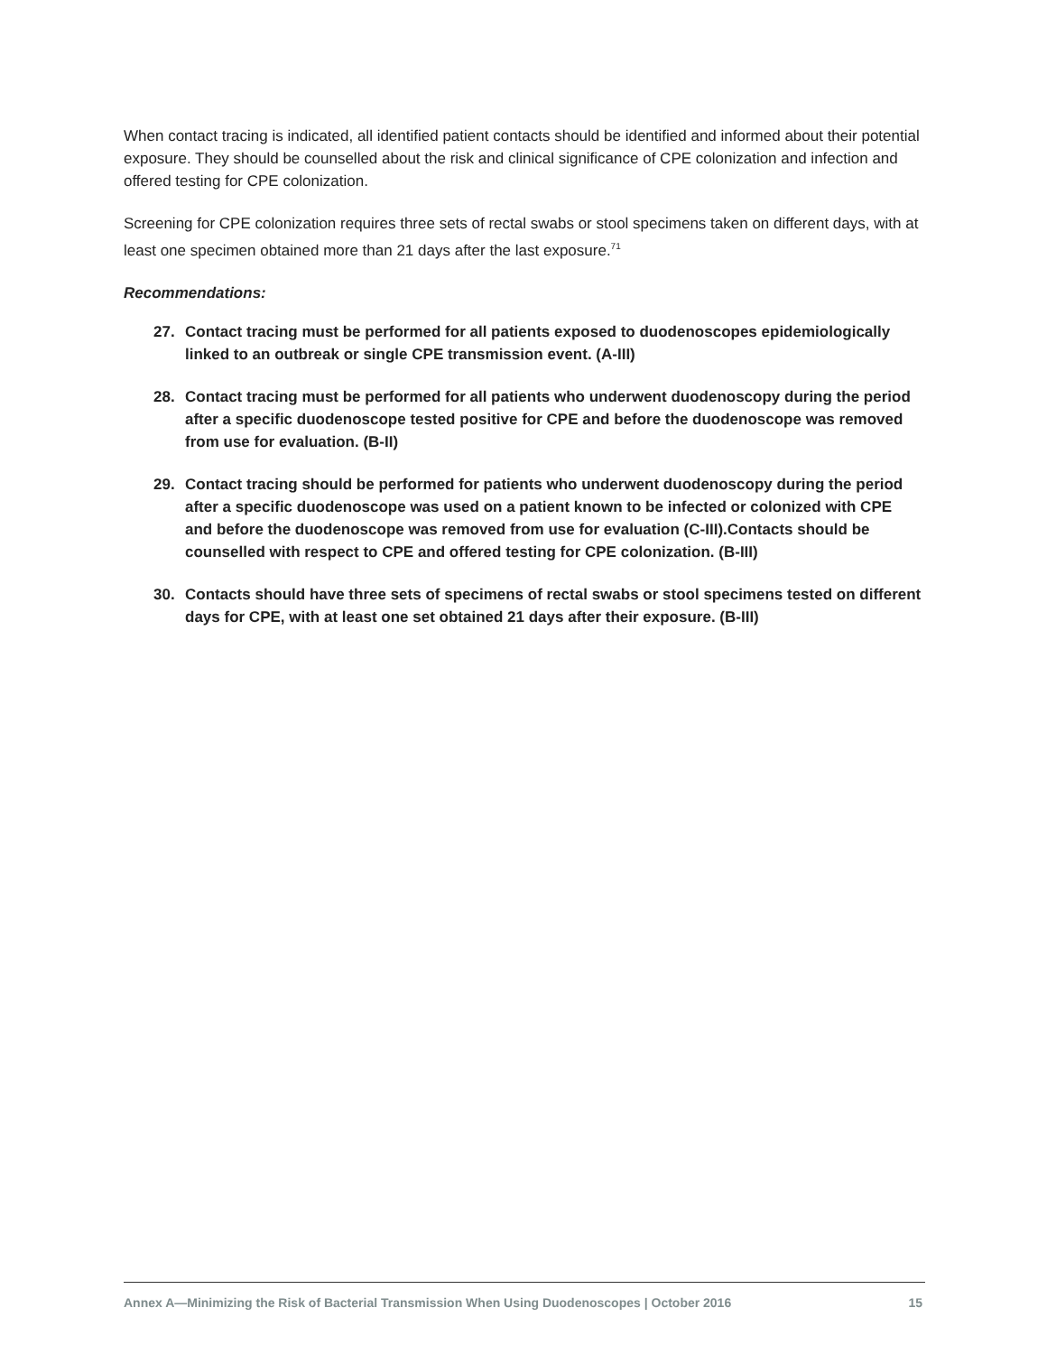When contact tracing is indicated, all identified patient contacts should be identified and informed about their potential exposure. They should be counselled about the risk and clinical significance of CPE colonization and infection and offered testing for CPE colonization.
Screening for CPE colonization requires three sets of rectal swabs or stool specimens taken on different days, with at least one specimen obtained more than 21 days after the last exposure.<sup>71</sup>
Recommendations:
27. Contact tracing must be performed for all patients exposed to duodenoscopes epidemiologically linked to an outbreak or single CPE transmission event. (A-III)
28. Contact tracing must be performed for all patients who underwent duodenoscopy during the period after a specific duodenoscope tested positive for CPE and before the duodenoscope was removed from use for evaluation. (B-II)
29. Contact tracing should be performed for patients who underwent duodenoscopy during the period after a specific duodenoscope was used on a patient known to be infected or colonized with CPE and before the duodenoscope was removed from use for evaluation (C-III).Contacts should be counselled with respect to CPE and offered testing for CPE colonization. (B-III)
30. Contacts should have three sets of specimens of rectal swabs or stool specimens tested on different days for CPE, with at least one set obtained 21 days after their exposure. (B-III)
Annex A—Minimizing the Risk of Bacterial Transmission When Using Duodenoscopes | October 2016 15